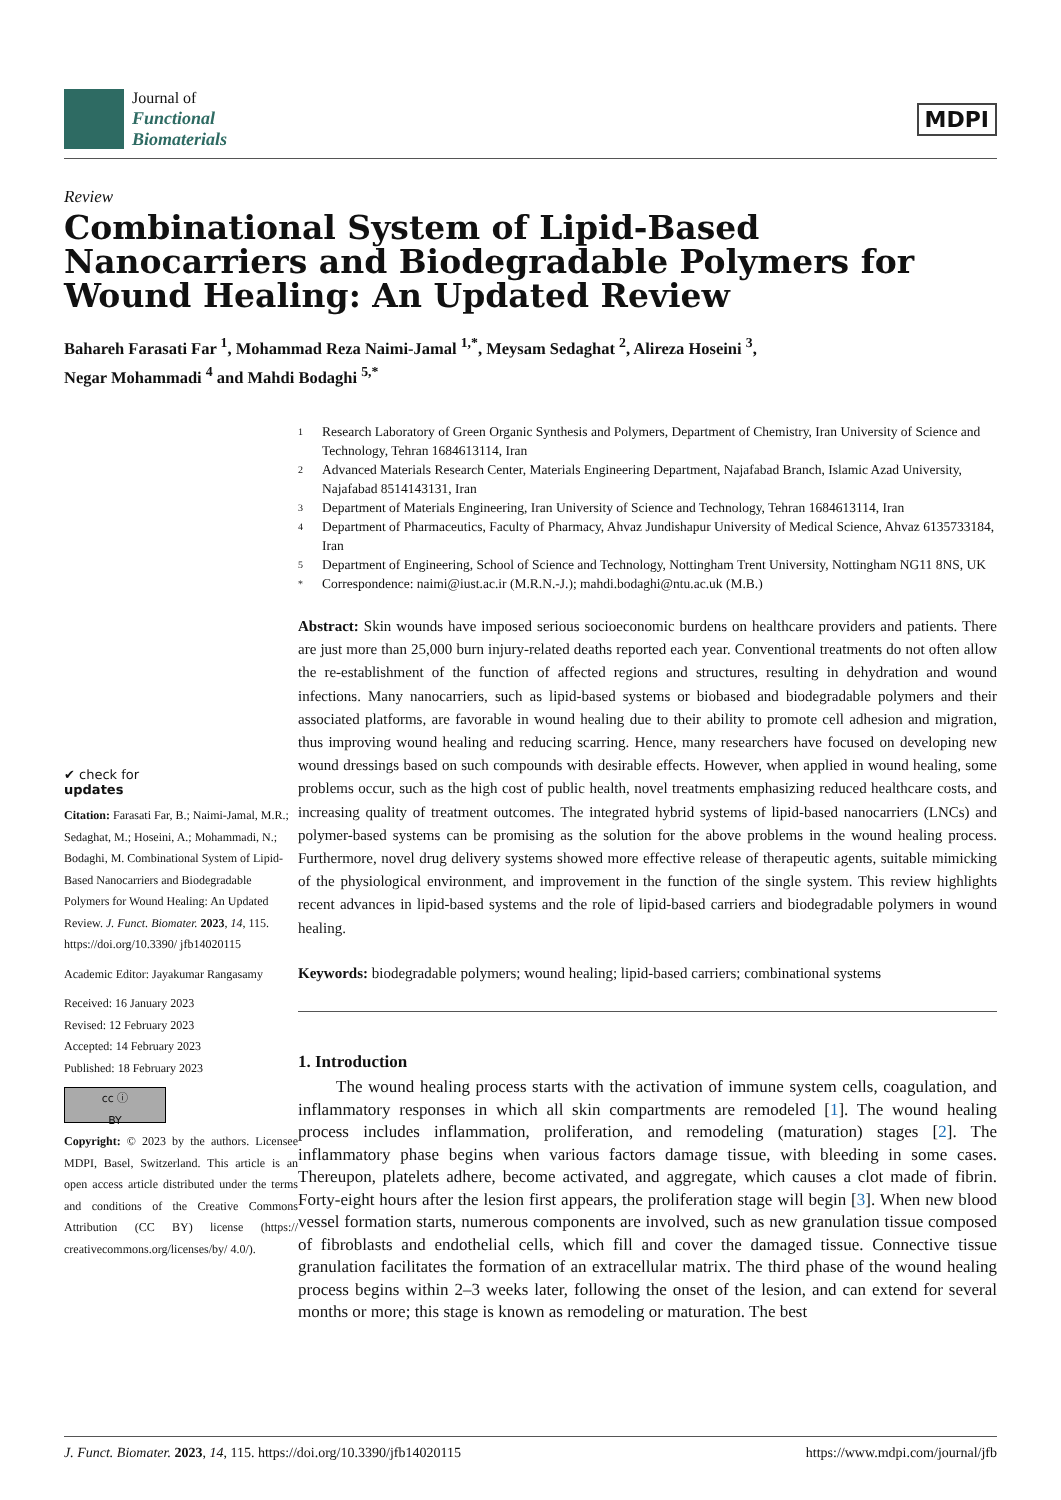Journal of
Functional
Biomaterials
MDPI
Review
Combinational System of Lipid-Based Nanocarriers and Biodegradable Polymers for Wound Healing: An Updated Review
Bahareh Farasati Far <sup>1</sup>, Mohammad Reza Naimi-Jamal <sup>1,*</sup>, Meysam Sedaghat <sup>2</sup>, Alireza Hoseini <sup>3</sup>,
Negar Mohammadi <sup>4</sup> and Mahdi Bodaghi <sup>5,*</sup>
✔ check for
updates
Citation: Farasati Far, B.; Naimi-Jamal, M.R.; Sedaghat, M.; Hoseini, A.; Mohammadi, N.; Bodaghi, M. Combinational System of Lipid-Based Nanocarriers and Biodegradable Polymers for Wound Healing: An Updated Review. J. Funct. Biomater. 2023, 14, 115. https://doi.org/10.3390/ jfb14020115
Academic Editor: Jayakumar Rangasamy
Received: 16 January 2023
Revised: 12 February 2023
Accepted: 14 February 2023
Published: 18 February 2023
cc ⓘ
BY
Copyright: © 2023 by the authors. Licensee MDPI, Basel, Switzerland. This article is an open access article distributed under the terms and conditions of the Creative Commons Attribution (CC BY) license (https:// creativecommons.org/licenses/by/ 4.0/).
1 Research Laboratory of Green Organic Synthesis and Polymers, Department of Chemistry, Iran University of Science and Technology, Tehran 1684613114, Iran
2 Advanced Materials Research Center, Materials Engineering Department, Najafabad Branch, Islamic Azad University, Najafabad 8514143131, Iran
3 Department of Materials Engineering, Iran University of Science and Technology, Tehran 1684613114, Iran
4 Department of Pharmaceutics, Faculty of Pharmacy, Ahvaz Jundishapur University of Medical Science, Ahvaz 6135733184, Iran
5 Department of Engineering, School of Science and Technology, Nottingham Trent University, Nottingham NG11 8NS, UK
* Correspondence: naimi@iust.ac.ir (M.R.N.-J.); mahdi.bodaghi@ntu.ac.uk (M.B.)
Abstract: Skin wounds have imposed serious socioeconomic burdens on healthcare providers and patients. There are just more than 25,000 burn injury-related deaths reported each year. Conventional treatments do not often allow the re-establishment of the function of affected regions and structures, resulting in dehydration and wound infections. Many nanocarriers, such as lipid-based systems or biobased and biodegradable polymers and their associated platforms, are favorable in wound healing due to their ability to promote cell adhesion and migration, thus improving wound healing and reducing scarring. Hence, many researchers have focused on developing new wound dressings based on such compounds with desirable effects. However, when applied in wound healing, some problems occur, such as the high cost of public health, novel treatments emphasizing reduced healthcare costs, and increasing quality of treatment outcomes. The integrated hybrid systems of lipid-based nanocarriers (LNCs) and polymer-based systems can be promising as the solution for the above problems in the wound healing process. Furthermore, novel drug delivery systems showed more effective release of therapeutic agents, suitable mimicking of the physiological environment, and improvement in the function of the single system. This review highlights recent advances in lipid-based systems and the role of lipid-based carriers and biodegradable polymers in wound healing.
Keywords: biodegradable polymers; wound healing; lipid-based carriers; combinational systems
1. Introduction
The wound healing process starts with the activation of immune system cells, coagulation, and inflammatory responses in which all skin compartments are remodeled [1]. The wound healing process includes inflammation, proliferation, and remodeling (maturation) stages [2]. The inflammatory phase begins when various factors damage tissue, with bleeding in some cases. Thereupon, platelets adhere, become activated, and aggregate, which causes a clot made of fibrin. Forty-eight hours after the lesion first appears, the proliferation stage will begin [3]. When new blood vessel formation starts, numerous components are involved, such as new granulation tissue composed of fibroblasts and endothelial cells, which fill and cover the damaged tissue. Connective tissue granulation facilitates the formation of an extracellular matrix. The third phase of the wound healing process begins within 2–3 weeks later, following the onset of the lesion, and can extend for several months or more; this stage is known as remodeling or maturation. The best
J. Funct. Biomater. 2023, 14, 115. https://doi.org/10.3390/jfb14020115 https://www.mdpi.com/journal/jfb